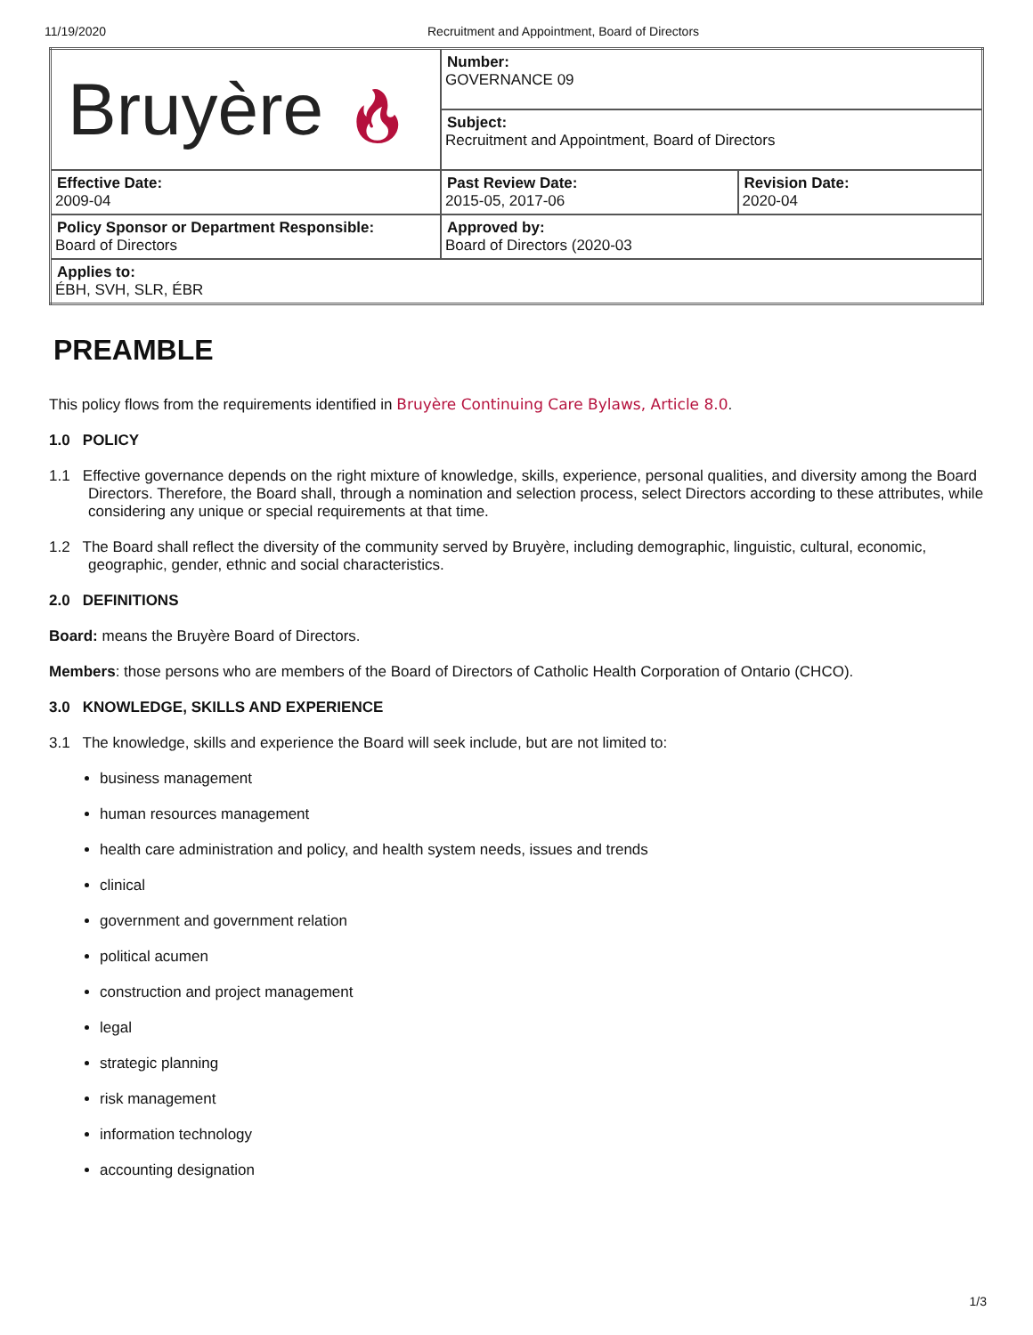11/19/2020 Recruitment and Appointment, Board of Directors
| Bruyère 🔥︎ | Number: GOVERNANCE 09 | |
| | Subject: Recruitment and Appointment, Board of Directors | |
| Effective Date: 2009-04 | Past Review Date: 2015-05, 2017-06 | Revision Date: 2020-04 |
| Policy Sponsor or Department Responsible: Board of Directors | Approved by: Board of Directors (2020-03 | |
| Applies to: ÉBH, SVH, SLR, ÉBR | | |
PREAMBLE
This policy flows from the requirements identified in Bruyère Continuing Care Bylaws, Article 8.0.
1.0 POLICY
1.1 Effective governance depends on the right mixture of knowledge, skills, experience, personal qualities, and diversity among the Board Directors. Therefore, the Board shall, through a nomination and selection process, select Directors according to these attributes, while considering any unique or special requirements at that time.
1.2 The Board shall reflect the diversity of the community served by Bruyère, including demographic, linguistic, cultural, economic, geographic, gender, ethnic and social characteristics.
2.0 DEFINITIONS
Board: means the Bruyère Board of Directors.
Members: those persons who are members of the Board of Directors of Catholic Health Corporation of Ontario (CHCO).
3.0 KNOWLEDGE, SKILLS AND EXPERIENCE
3.1 The knowledge, skills and experience the Board will seek include, but are not limited to:
business management
human resources management
health care administration and policy, and health system needs, issues and trends
clinical
government and government relation
political acumen
construction and project management
legal
strategic planning
risk management
information technology
accounting designation
1/3